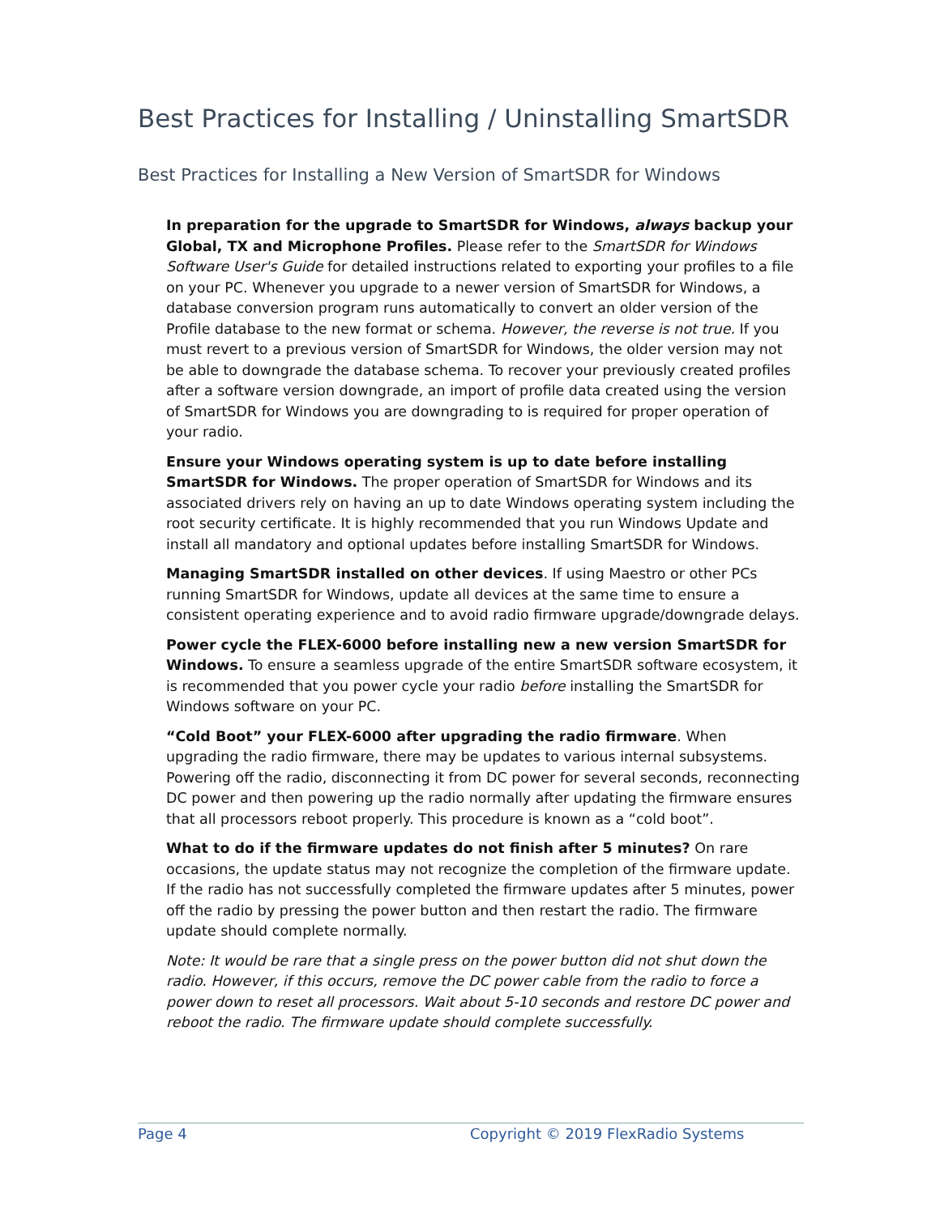Best Practices for Installing / Uninstalling SmartSDR
Best Practices for Installing a New Version of SmartSDR for Windows
In preparation for the upgrade to SmartSDR for Windows, always backup your Global, TX and Microphone Profiles. Please refer to the SmartSDR for Windows Software User's Guide for detailed instructions related to exporting your profiles to a file on your PC. Whenever you upgrade to a newer version of SmartSDR for Windows, a database conversion program runs automatically to convert an older version of the Profile database to the new format or schema. However, the reverse is not true. If you must revert to a previous version of SmartSDR for Windows, the older version may not be able to downgrade the database schema. To recover your previously created profiles after a software version downgrade, an import of profile data created using the version of SmartSDR for Windows you are downgrading to is required for proper operation of your radio.
Ensure your Windows operating system is up to date before installing SmartSDR for Windows. The proper operation of SmartSDR for Windows and its associated drivers rely on having an up to date Windows operating system including the root security certificate. It is highly recommended that you run Windows Update and install all mandatory and optional updates before installing SmartSDR for Windows.
Managing SmartSDR installed on other devices. If using Maestro or other PCs running SmartSDR for Windows, update all devices at the same time to ensure a consistent operating experience and to avoid radio firmware upgrade/downgrade delays.
Power cycle the FLEX-6000 before installing new a new version SmartSDR for Windows. To ensure a seamless upgrade of the entire SmartSDR software ecosystem, it is recommended that you power cycle your radio before installing the SmartSDR for Windows software on your PC.
“Cold Boot” your FLEX-6000 after upgrading the radio firmware. When upgrading the radio firmware, there may be updates to various internal subsystems. Powering off the radio, disconnecting it from DC power for several seconds, reconnecting DC power and then powering up the radio normally after updating the firmware ensures that all processors reboot properly. This procedure is known as a “cold boot”.
What to do if the firmware updates do not finish after 5 minutes? On rare occasions, the update status may not recognize the completion of the firmware update. If the radio has not successfully completed the firmware updates after 5 minutes, power off the radio by pressing the power button and then restart the radio. The firmware update should complete normally.
Note: It would be rare that a single press on the power button did not shut down the radio. However, if this occurs, remove the DC power cable from the radio to force a power down to reset all processors. Wait about 5-10 seconds and restore DC power and reboot the radio. The firmware update should complete successfully.
Page 4 Copyright © 2019 FlexRadio Systems